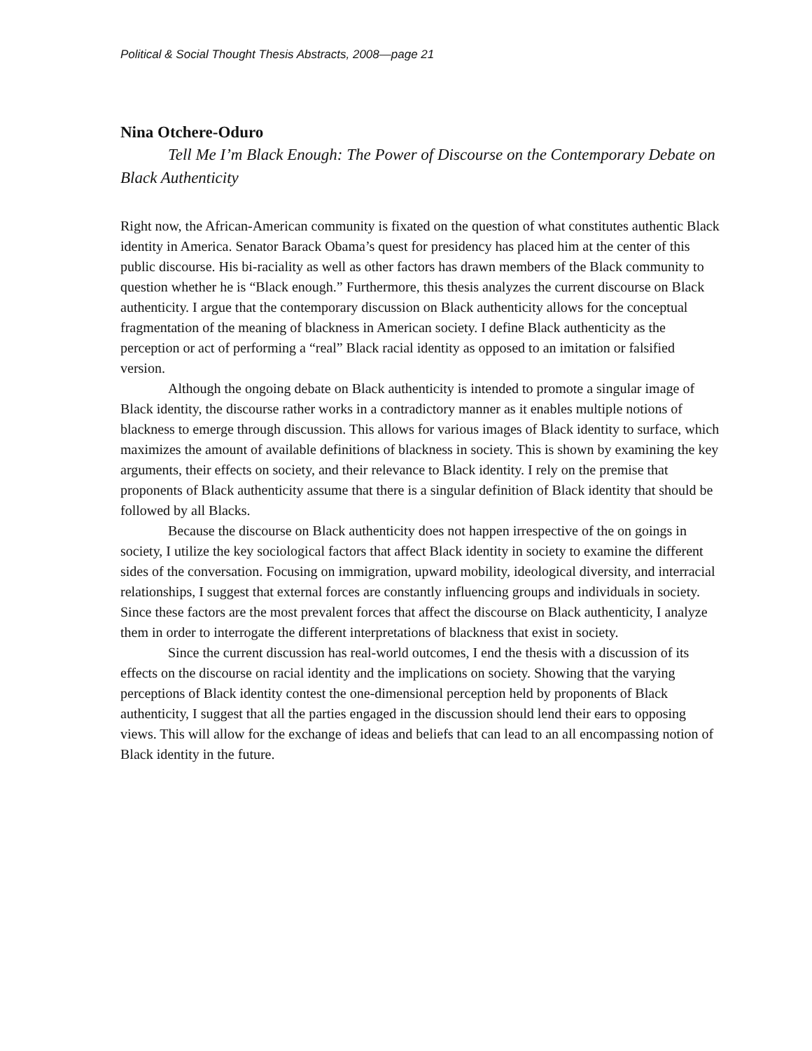Political & Social Thought Thesis Abstracts, 2008—page 21
Nina Otchere-Oduro
Tell Me I’m Black Enough: The Power of Discourse on the Contemporary Debate on Black Authenticity
Right now, the African-American community is fixated on the question of what constitutes authentic Black identity in America. Senator Barack Obama’s quest for presidency has placed him at the center of this public discourse. His bi-raciality as well as other factors has drawn members of the Black community to question whether he is “Black enough.” Furthermore, this thesis analyzes the current discourse on Black authenticity. I argue that the contemporary discussion on Black authenticity allows for the conceptual fragmentation of the meaning of blackness in American society. I define Black authenticity as the perception or act of performing a “real” Black racial identity as opposed to an imitation or falsified version.
Although the ongoing debate on Black authenticity is intended to promote a singular image of Black identity, the discourse rather works in a contradictory manner as it enables multiple notions of blackness to emerge through discussion. This allows for various images of Black identity to surface, which maximizes the amount of available definitions of blackness in society. This is shown by examining the key arguments, their effects on society, and their relevance to Black identity. I rely on the premise that proponents of Black authenticity assume that there is a singular definition of Black identity that should be followed by all Blacks.
Because the discourse on Black authenticity does not happen irrespective of the on goings in society, I utilize the key sociological factors that affect Black identity in society to examine the different sides of the conversation. Focusing on immigration, upward mobility, ideological diversity, and interracial relationships, I suggest that external forces are constantly influencing groups and individuals in society. Since these factors are the most prevalent forces that affect the discourse on Black authenticity, I analyze them in order to interrogate the different interpretations of blackness that exist in society.
Since the current discussion has real-world outcomes, I end the thesis with a discussion of its effects on the discourse on racial identity and the implications on society. Showing that the varying perceptions of Black identity contest the one-dimensional perception held by proponents of Black authenticity, I suggest that all the parties engaged in the discussion should lend their ears to opposing views. This will allow for the exchange of ideas and beliefs that can lead to an all encompassing notion of Black identity in the future.